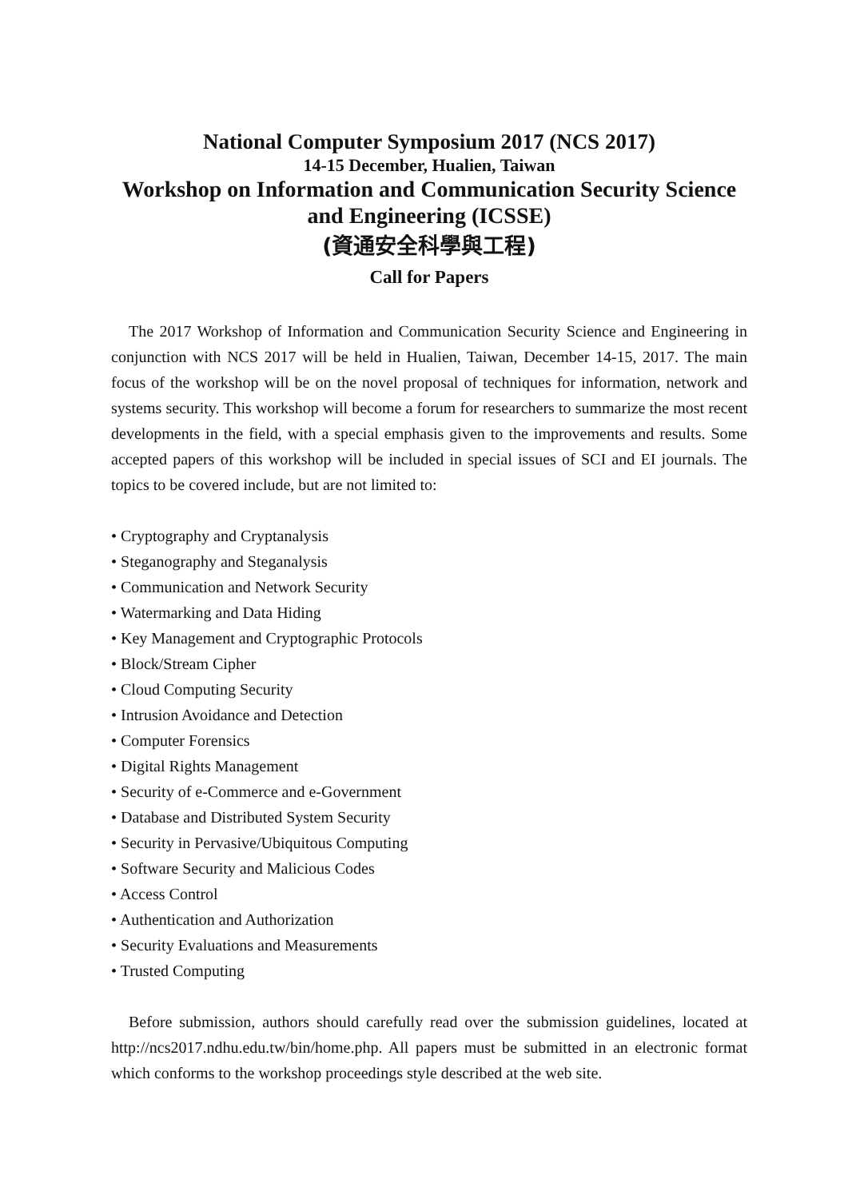National Computer Symposium 2017 (NCS 2017)
14-15 December, Hualien, Taiwan
Workshop on Information and Communication Security Science and Engineering (ICSSE)
(資通安全科學與工程)
Call for Papers
The 2017 Workshop of Information and Communication Security Science and Engineering in conjunction with NCS 2017 will be held in Hualien, Taiwan, December 14-15, 2017. The main focus of the workshop will be on the novel proposal of techniques for information, network and systems security. This workshop will become a forum for researchers to summarize the most recent developments in the field, with a special emphasis given to the improvements and results. Some accepted papers of this workshop will be included in special issues of SCI and EI journals. The topics to be covered include, but are not limited to:
• Cryptography and Cryptanalysis
• Steganography and Steganalysis
• Communication and Network Security
• Watermarking and Data Hiding
• Key Management and Cryptographic Protocols
• Block/Stream Cipher
• Cloud Computing Security
• Intrusion Avoidance and Detection
• Computer Forensics
• Digital Rights Management
• Security of e-Commerce and e-Government
• Database and Distributed System Security
• Security in Pervasive/Ubiquitous Computing
• Software Security and Malicious Codes
• Access Control
• Authentication and Authorization
• Security Evaluations and Measurements
• Trusted Computing
Before submission, authors should carefully read over the submission guidelines, located at http://ncs2017.ndhu.edu.tw/bin/home.php. All papers must be submitted in an electronic format which conforms to the workshop proceedings style described at the web site.